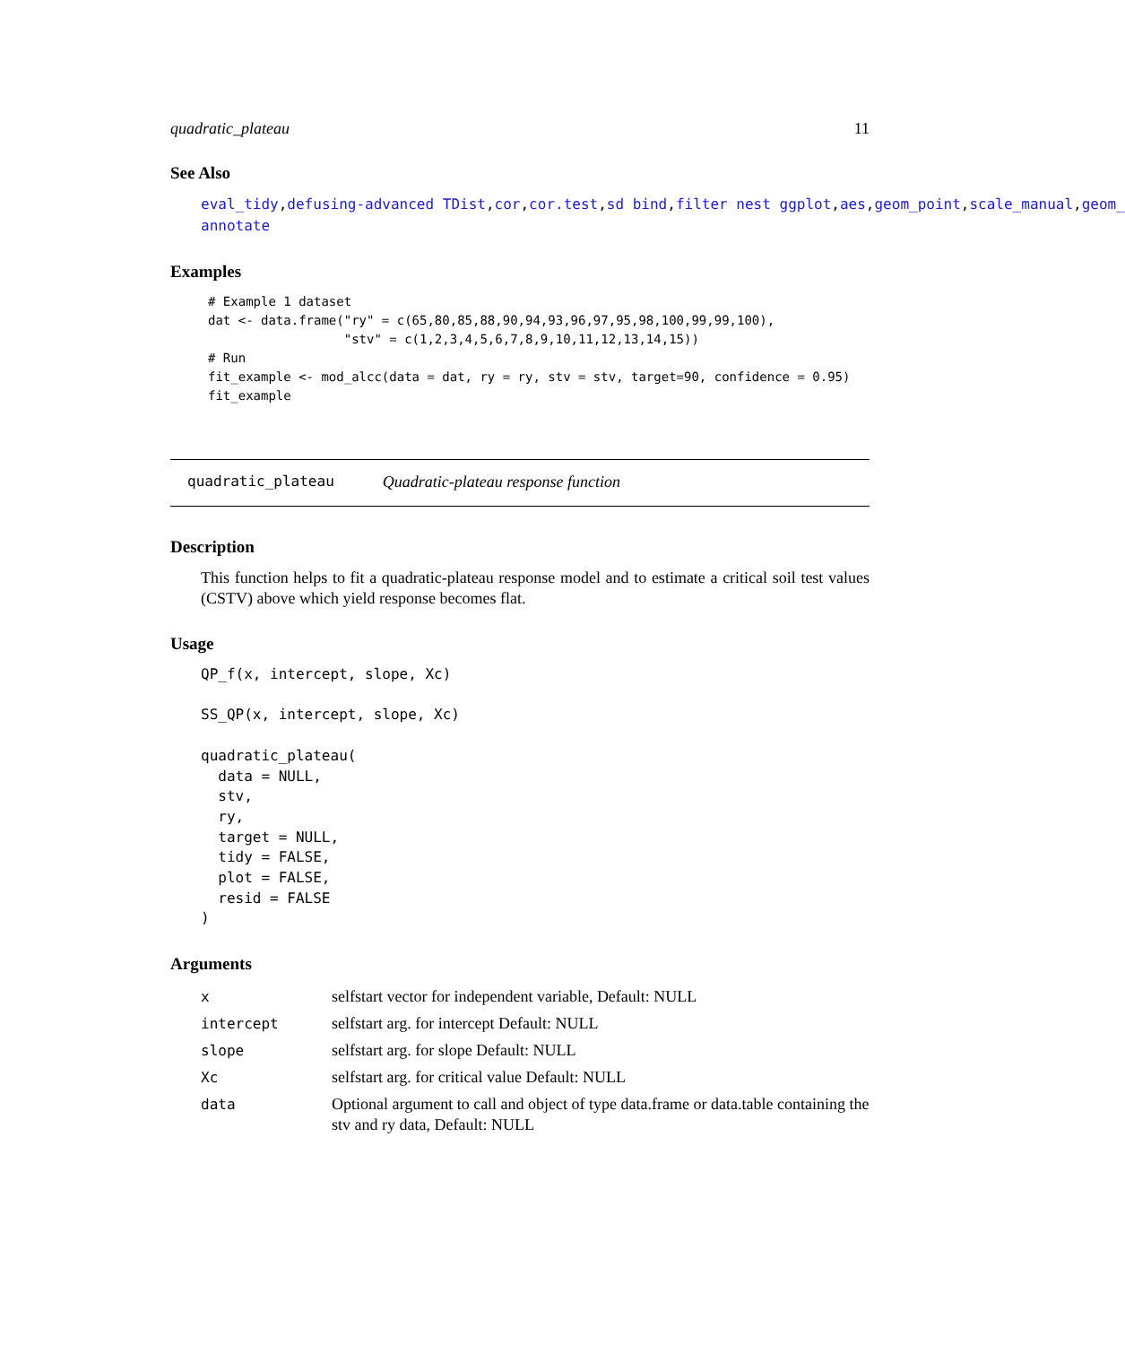quadratic_plateau 11
See Also
eval_tidy,defusing-advanced TDist,cor,cor.test,sd bind,filter nest ggplot,aes,geom_point,scale_manual,geom_
annotate
Examples
# Example 1 dataset
dat <- data.frame("ry" = c(65,80,85,88,90,94,93,96,97,95,98,100,99,99,100),
                  "stv" = c(1,2,3,4,5,6,7,8,9,10,11,12,13,14,15))
# Run
fit_example <- mod_alcc(data = dat, ry = ry, stv = stv, target=90, confidence = 0.95)
fit_example
quadratic_plateau Quadratic-plateau response function
Description
This function helps to fit a quadratic-plateau response model and to estimate a critical soil test values (CSTV) above which yield response becomes flat.
Usage
QP_f(x, intercept, slope, Xc)

SS_QP(x, intercept, slope, Xc)

quadratic_plateau(
  data = NULL,
  stv,
  ry,
  target = NULL,
  tidy = FALSE,
  plot = FALSE,
  resid = FALSE
)
Arguments
| x | selfstart vector for independent variable, Default: NULL |
| intercept | selfstart arg. for intercept Default: NULL |
| slope | selfstart arg. for slope Default: NULL |
| Xc | selfstart arg. for critical value Default: NULL |
| data | Optional argument to call and object of type data.frame or data.table containing the stv and ry data, Default: NULL |